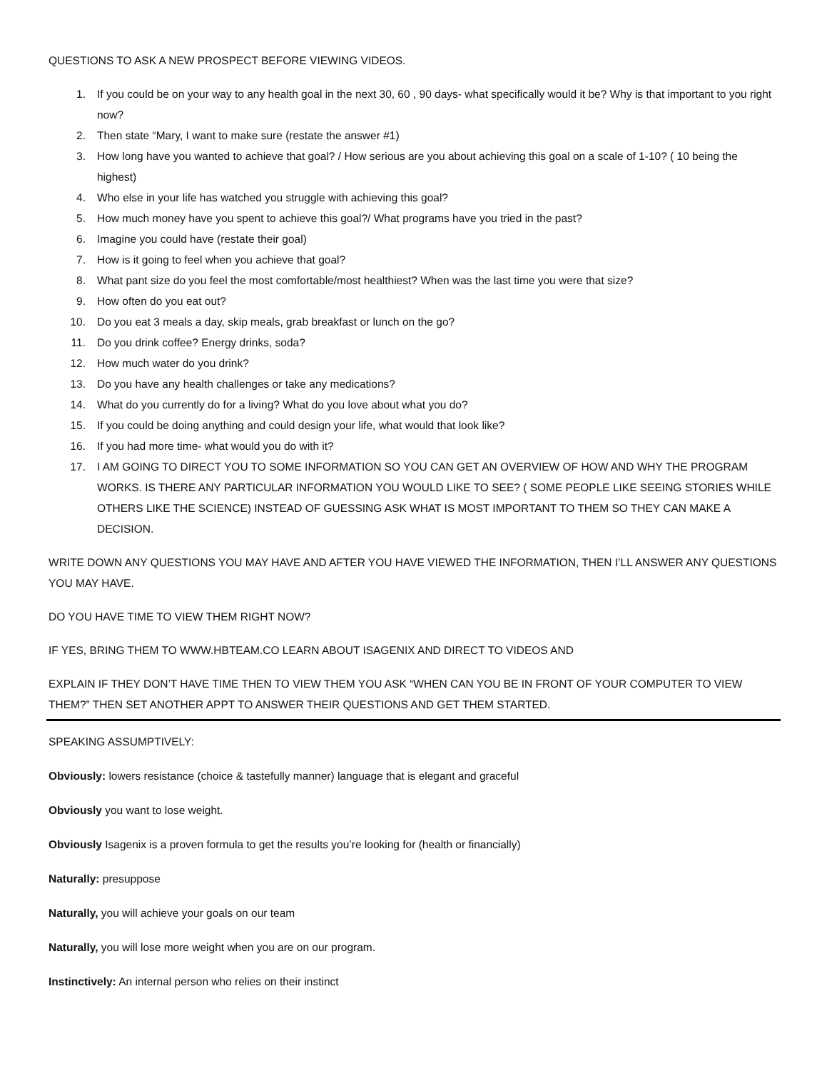QUESTIONS TO ASK A NEW PROSPECT BEFORE VIEWING VIDEOS.
1. If you could be on your way to any health goal in the next 30, 60 , 90 days- what specifically would it be? Why is that important to you right now?
2. Then state “Mary, I want to make sure (restate the answer #1)
3. How long have you wanted to achieve that goal? / How serious are you about achieving this goal on a scale of 1-10? ( 10 being the highest)
4. Who else in your life has watched you struggle with achieving this goal?
5. How much money have you spent to achieve this goal?/ What programs have you tried in the past?
6. Imagine you could have (restate their goal)
7. How is it going to feel when you achieve that goal?
8. What pant size do you feel the most comfortable/most healthiest? When was the last time you were that size?
9. How often do you eat out?
10. Do you eat 3 meals a day, skip meals, grab breakfast or lunch on the go?
11. Do you drink coffee? Energy drinks, soda?
12. How much water do you drink?
13. Do you have any health challenges or take any medications?
14. What do you currently do for a living? What do you love about what you do?
15. If you could be doing anything and could design your life, what would that look like?
16. If you had more time- what would you do with it?
17. I AM GOING TO DIRECT YOU TO SOME INFORMATION SO YOU CAN GET AN OVERVIEW OF HOW AND WHY THE PROGRAM WORKS. IS THERE ANY PARTICULAR INFORMATION YOU WOULD LIKE TO SEE? ( SOME PEOPLE LIKE SEEING STORIES WHILE OTHERS LIKE THE SCIENCE) INSTEAD OF GUESSING ASK WHAT IS MOST IMPORTANT TO THEM SO THEY CAN MAKE A DECISION.
WRITE DOWN ANY QUESTIONS YOU MAY HAVE AND AFTER YOU HAVE VIEWED THE INFORMATION, THEN I’LL ANSWER ANY QUESTIONS YOU MAY HAVE.
DO YOU HAVE TIME TO VIEW THEM RIGHT NOW?
IF YES, BRING THEM TO WWW.HBTEAM.CO LEARN ABOUT ISAGENIX AND DIRECT TO VIDEOS AND
EXPLAIN IF THEY DON’T HAVE TIME THEN TO VIEW THEM YOU ASK “WHEN CAN YOU BE IN FRONT OF YOUR COMPUTER TO VIEW THEM?” THEN SET ANOTHER APPT TO ANSWER THEIR QUESTIONS AND GET THEM STARTED.
SPEAKING ASSUMPTIVELY:
Obviously: lowers resistance (choice & tastefully manner) language that is elegant and graceful
Obviously you want to lose weight.
Obviously Isagenix is a proven formula to get the results you’re looking for (health or financially)
Naturally: presuppose
Naturally, you will achieve your goals on our team
Naturally, you will lose more weight when you are on our program.
Instinctively: An internal person who relies on their instinct